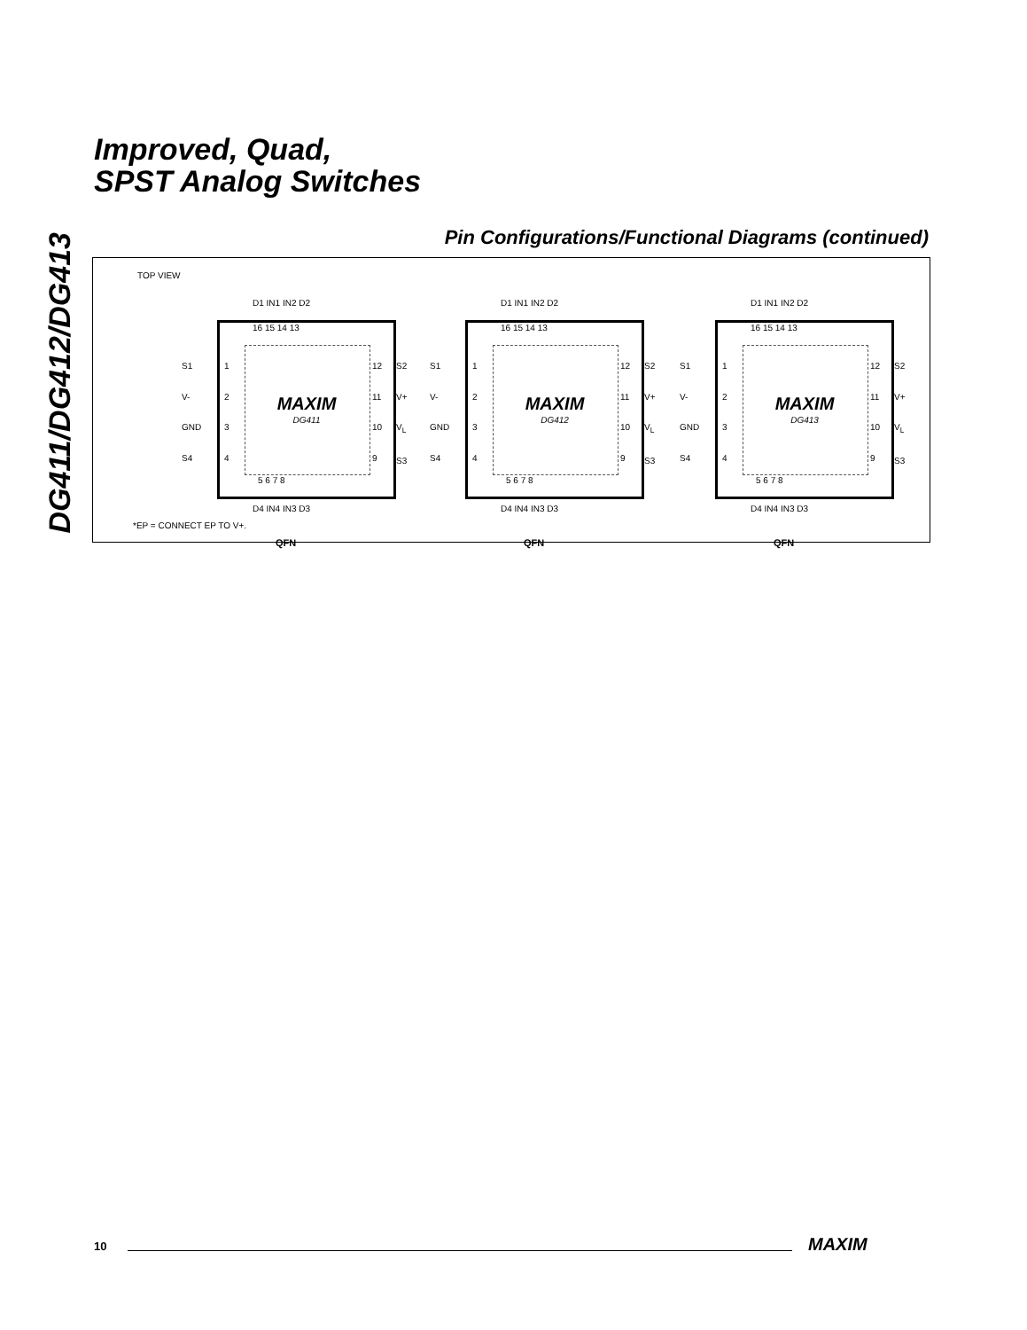DG411/DG412/DG413
Improved, Quad,
SPST Analog Switches
Pin Configurations/Functional Diagrams (continued)
TOP VIEW
D1 IN1 IN2 D2
MAXIM
DG411
16 15 14 13
S1
V-
GND
S4
1
2
3
4
12
11
10
9
S2
V+
V<sub>L</sub>
S3
5 6 7 8
D4 IN4 IN3 D3
QFN
D1 IN1 IN2 D2
MAXIM
DG412
16 15 14 13
S1
V-
GND
S4
1
2
3
4
12
11
10
9
S2
V+
V<sub>L</sub>
S3
5 6 7 8
D4 IN4 IN3 D3
QFN
D1 IN1 IN2 D2
MAXIM
DG413
16 15 14 13
S1
V-
GND
S4
1
2
3
4
12
11
10
9
S2
V+
V<sub>L</sub>
S3
5 6 7 8
D4 IN4 IN3 D3
QFN
*EP = CONNECT EP TO V+.
10 MAXIM